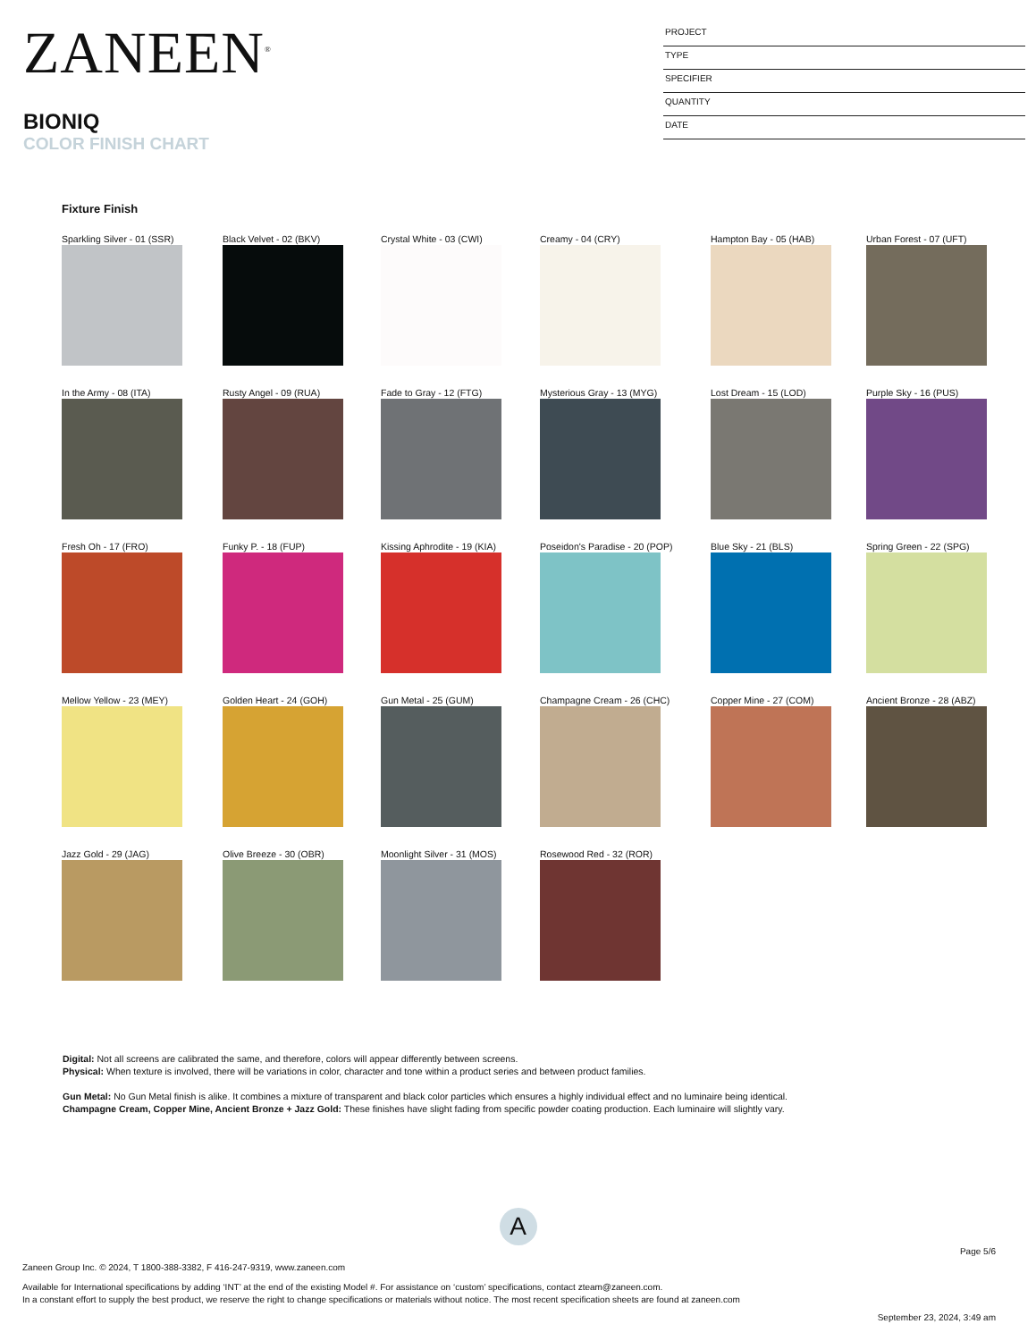ZANEEN<sup>®</sup>
BIONIQ
COLOR FINISH CHART
PROJECT
TYPE
SPECIFIER
QUANTITY
DATE
Fixture Finish
Sparkling Silver - 01 (SSR)
Black Velvet - 02 (BKV)
Crystal White - 03 (CWI)
Creamy - 04 (CRY)
Hampton Bay - 05 (HAB)
Urban Forest - 07 (UFT)
In the Army - 08 (ITA)
Rusty Angel - 09 (RUA)
Fade to Gray - 12 (FTG)
Mysterious Gray - 13 (MYG)
Lost Dream - 15 (LOD)
Purple Sky - 16 (PUS)
Fresh Oh - 17 (FRO)
Funky P. - 18 (FUP)
Kissing Aphrodite - 19 (KIA)
Poseidon's Paradise - 20 (POP)
Blue Sky - 21 (BLS)
Spring Green - 22 (SPG)
Mellow Yellow - 23 (MEY)
Golden Heart - 24 (GOH)
Gun Metal - 25 (GUM)
Champagne Cream - 26 (CHC)
Copper Mine - 27 (COM)
Ancient Bronze - 28 (ABZ)
Jazz Gold - 29 (JAG)
Olive Breeze - 30 (OBR)
Moonlight Silver - 31 (MOS)
Rosewood Red - 32 (ROR)
Digital: Not all screens are calibrated the same, and therefore, colors will appear differently between screens.
Physical: When texture is involved, there will be variations in color, character and tone within a product series and between product families.
Gun Metal: No Gun Metal finish is alike. It combines a mixture of transparent and black color particles which ensures a highly individual effect and no luminaire being identical.
Champagne Cream, Copper Mine, Ancient Bronze + Jazz Gold: These finishes have slight fading from specific powder coating production. Each luminaire will slightly vary.
A
Page 5/6
Zaneen Group Inc. © 2024, T 1800-388-3382, F 416-247-9319, www.zaneen.com
Available for International specifications by adding ‘INT’ at the end of the existing Model #. For assistance on ‘custom’ specifications, contact zteam@zaneen.com.
In a constant effort to supply the best product, we reserve the right to change specifications or materials without notice. The most recent specification sheets are found at zaneen.com
September 23, 2024, 3:49 am